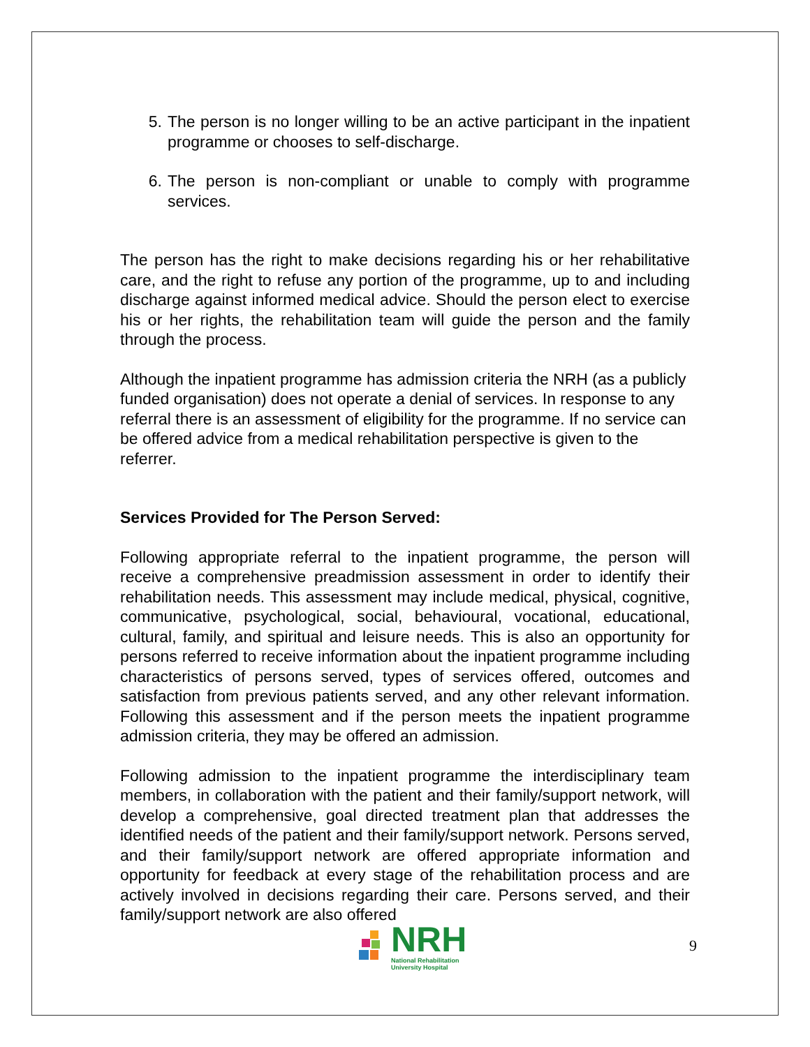5. The person is no longer willing to be an active participant in the inpatient programme or chooses to self-discharge.
6. The person is non-compliant or unable to comply with programme services.
The person has the right to make decisions regarding his or her rehabilitative care, and the right to refuse any portion of the programme, up to and including discharge against informed medical advice. Should the person elect to exercise his or her rights, the rehabilitation team will guide the person and the family through the process.
Although the inpatient programme has admission criteria the NRH (as a publicly funded organisation) does not operate a denial of services. In response to any referral there is an assessment of eligibility for the programme. If no service can be offered advice from a medical rehabilitation perspective is given to the referrer.
Services Provided for The Person Served:
Following appropriate referral to the inpatient programme, the person will receive a comprehensive preadmission assessment in order to identify their rehabilitation needs. This assessment may include medical, physical, cognitive, communicative, psychological, social, behavioural, vocational, educational, cultural, family, and spiritual and leisure needs. This is also an opportunity for persons referred to receive information about the inpatient programme including characteristics of persons served, types of services offered, outcomes and satisfaction from previous patients served, and any other relevant information. Following this assessment and if the person meets the inpatient programme admission criteria, they may be offered an admission.
Following admission to the inpatient programme the interdisciplinary team members, in collaboration with the patient and their family/support network, will develop a comprehensive, goal directed treatment plan that addresses the identified needs of the patient and their family/support network. Persons served, and their family/support network are offered appropriate information and opportunity for feedback at every stage of the rehabilitation process and are actively involved in decisions regarding their care. Persons served, and their family/support network are also offered
NRH
National Rehabilitation
University Hospital
9